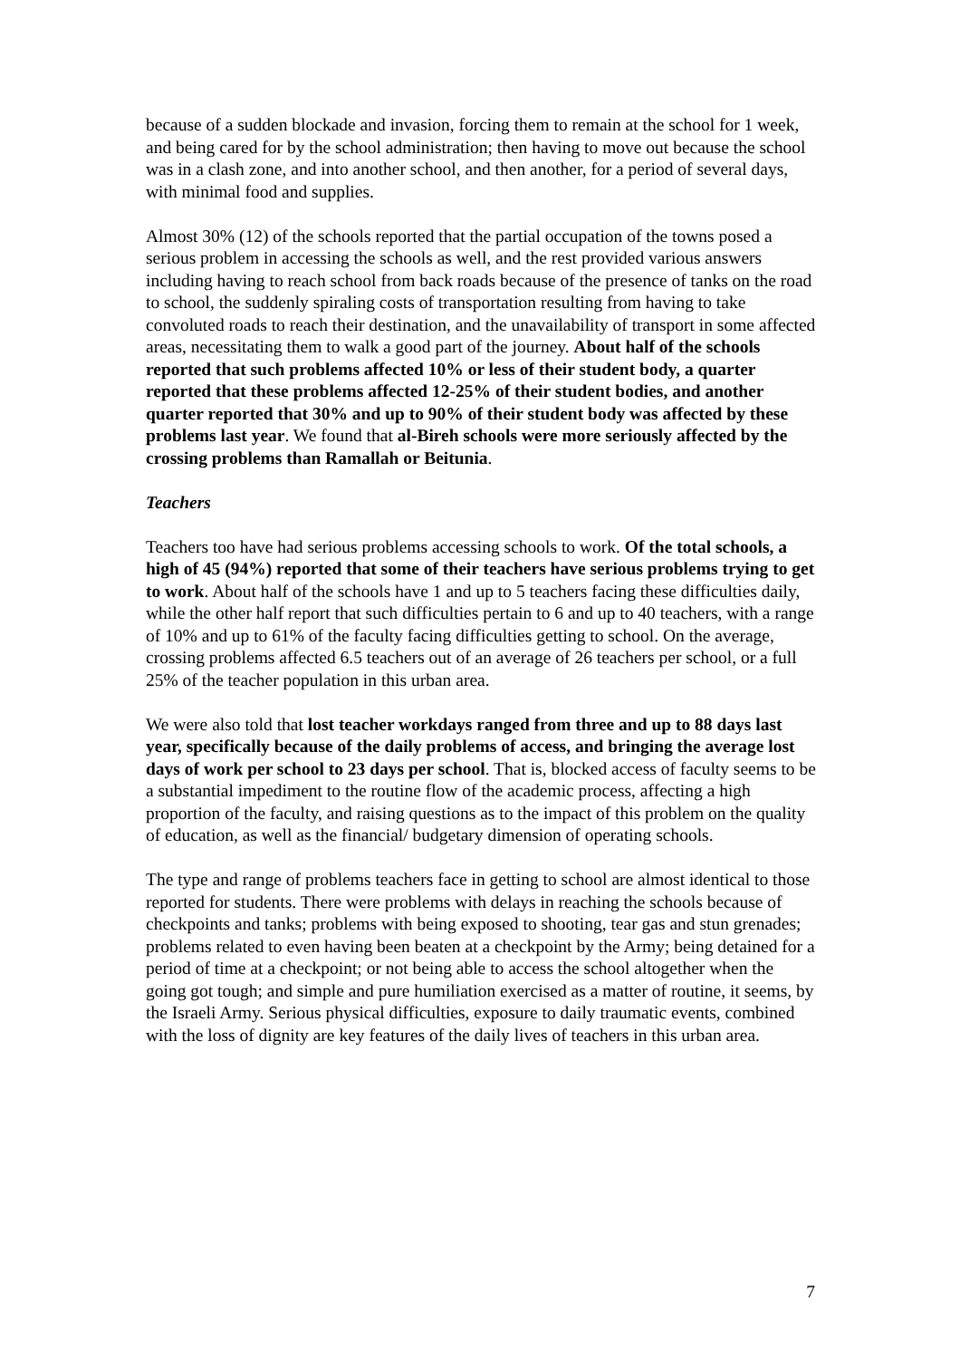because of a sudden blockade and invasion, forcing them to remain at the school for 1 week, and being cared for by the school administration; then having to move out because the school was in a clash zone, and into another school, and then another, for a period of several days, with minimal food and supplies.
Almost 30% (12) of the schools reported that the partial occupation of the towns posed a serious problem in accessing the schools as well, and the rest provided various answers including having to reach school from back roads because of the presence of tanks on the road to school, the suddenly spiraling costs of transportation resulting from having to take convoluted roads to reach their destination, and the unavailability of transport in some affected areas, necessitating them to walk a good part of the journey. About half of the schools reported that such problems affected 10% or less of their student body, a quarter reported that these problems affected 12-25% of their student bodies, and another quarter reported that 30% and up to 90% of their student body was affected by these problems last year. We found that al-Bireh schools were more seriously affected by the crossing problems than Ramallah or Beitunia.
Teachers
Teachers too have had serious problems accessing schools to work. Of the total schools, a high of 45 (94%) reported that some of their teachers have serious problems trying to get to work. About half of the schools have 1 and up to 5 teachers facing these difficulties daily, while the other half report that such difficulties pertain to 6 and up to 40 teachers, with a range of 10% and up to 61% of the faculty facing difficulties getting to school. On the average, crossing problems affected 6.5 teachers out of an average of 26 teachers per school, or a full 25% of the teacher population in this urban area.
We were also told that lost teacher workdays ranged from three and up to 88 days last year, specifically because of the daily problems of access, and bringing the average lost days of work per school to 23 days per school. That is, blocked access of faculty seems to be a substantial impediment to the routine flow of the academic process, affecting a high proportion of the faculty, and raising questions as to the impact of this problem on the quality of education, as well as the financial/ budgetary dimension of operating schools.
The type and range of problems teachers face in getting to school are almost identical to those reported for students. There were problems with delays in reaching the schools because of checkpoints and tanks; problems with being exposed to shooting, tear gas and stun grenades; problems related to even having been beaten at a checkpoint by the Army; being detained for a period of time at a checkpoint; or not being able to access the school altogether when the going got tough; and simple and pure humiliation exercised as a matter of routine, it seems, by the Israeli Army. Serious physical difficulties, exposure to daily traumatic events, combined with the loss of dignity are key features of the daily lives of teachers in this urban area.
7